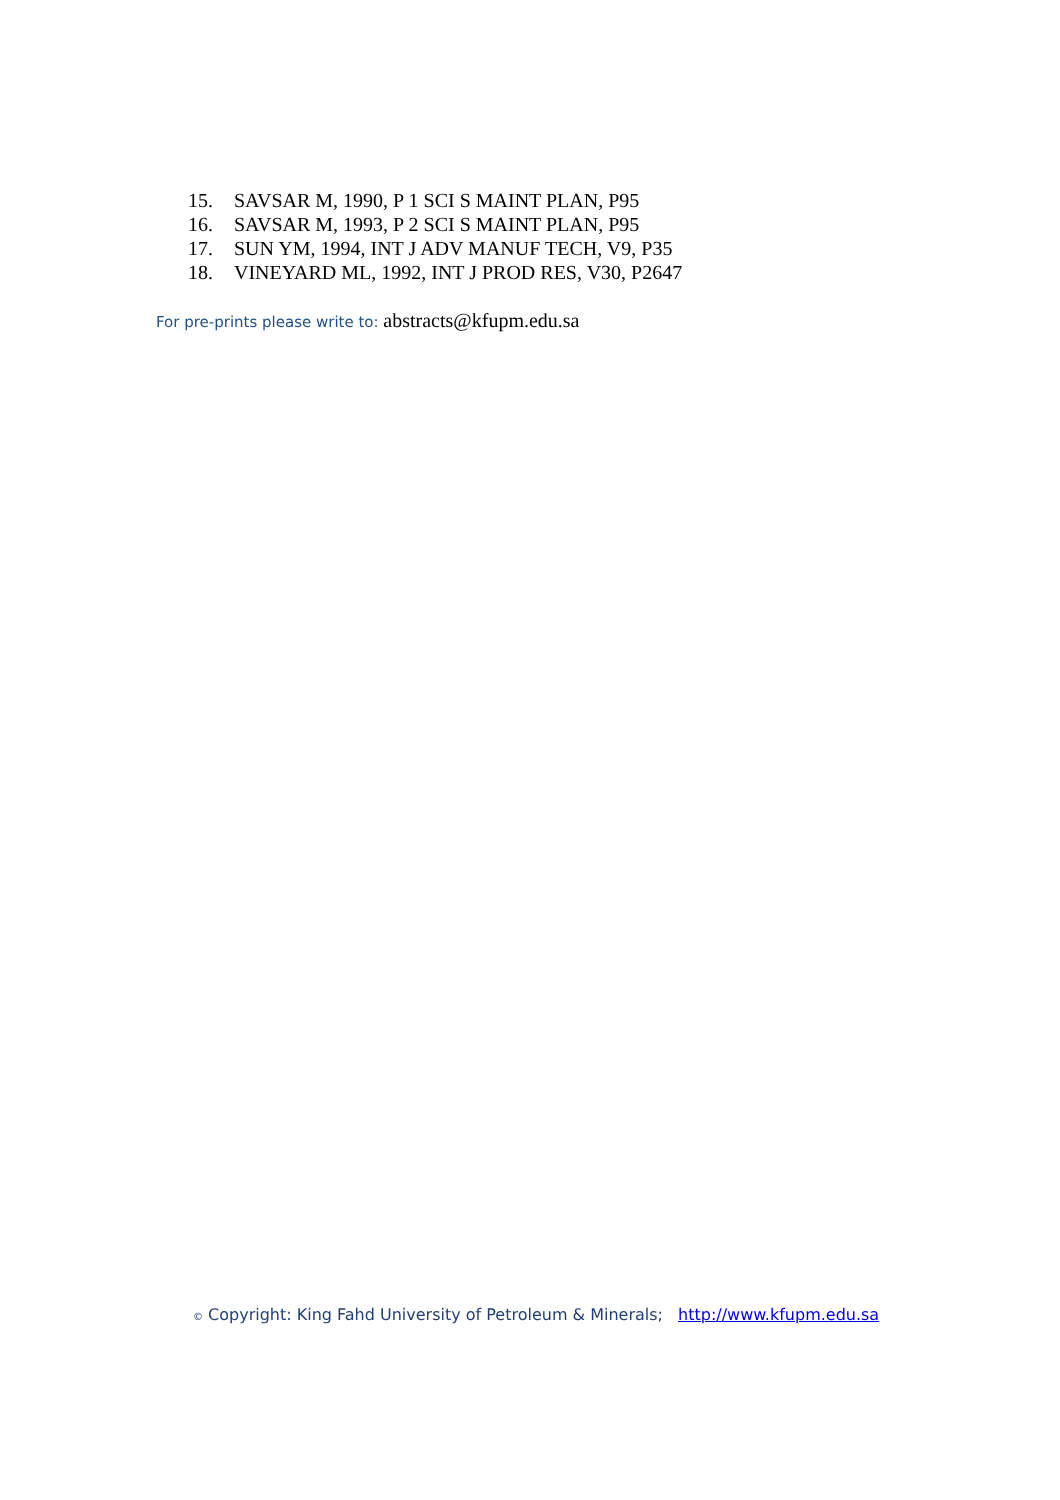15. SAVSAR M, 1990, P 1 SCI S MAINT PLAN, P95
16. SAVSAR M, 1993, P 2 SCI S MAINT PLAN, P95
17. SUN YM, 1994, INT J ADV MANUF TECH, V9, P35
18. VINEYARD ML, 1992, INT J PROD RES, V30, P2647
For pre-prints please write to: abstracts@kfupm.edu.sa
© Copyright: King Fahd University of Petroleum & Minerals; http://www.kfupm.edu.sa